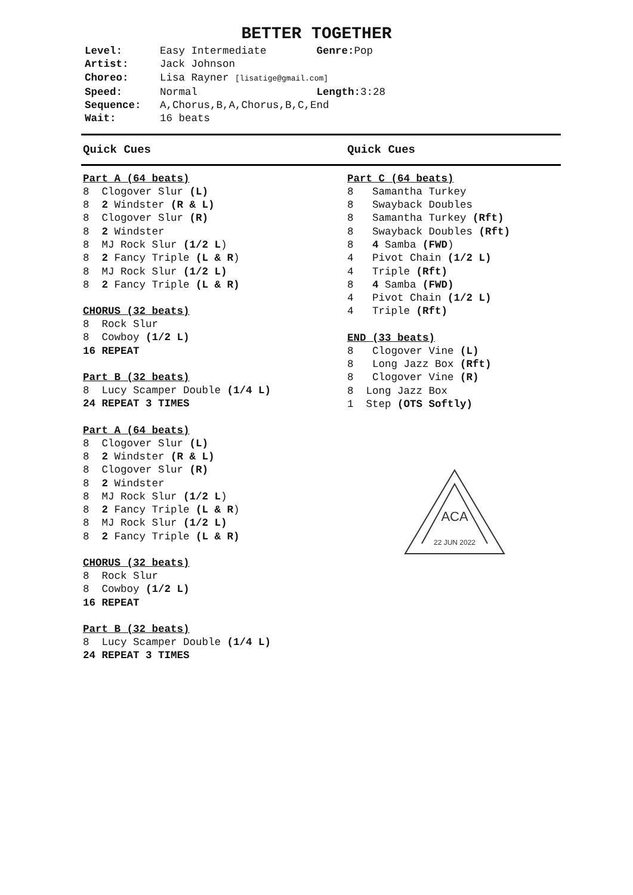BETTER TOGETHER
Level: Easy Intermediate Genre: Pop
Artist: Jack Johnson
Choreo: Lisa Rayner [lisatige@gmail.com]
Speed: Normal Length: 3:28
Sequence: A,Chorus,B,A,Chorus,B,C,End
Wait: 16 beats
Quick Cues Quick Cues
Part A (64 beats)
8 Clogover Slur (L)
8 2 Windster (R & L)
8 Clogover Slur (R)
8 2 Windster
8 MJ Rock Slur (1/2 L)
8 2 Fancy Triple (L & R)
8 MJ Rock Slur (1/2 L)
8 2 Fancy Triple (L & R)
CHORUS (32 beats)
8 Rock Slur
8 Cowboy (1/2 L)
16 REPEAT
Part B (32 beats)
8 Lucy Scamper Double (1/4 L)
24 REPEAT 3 TIMES
Part A (64 beats)
8 Clogover Slur (L)
8 2 Windster (R & L)
8 Clogover Slur (R)
8 2 Windster
8 MJ Rock Slur (1/2 L)
8 2 Fancy Triple (L & R)
8 MJ Rock Slur (1/2 L)
8 2 Fancy Triple (L & R)
CHORUS (32 beats)
8 Rock Slur
8 Cowboy (1/2 L)
16 REPEAT
Part B (32 beats)
8 Lucy Scamper Double (1/4 L)
24 REPEAT 3 TIMES
Part C (64 beats)
8 Samantha Turkey
8 Swayback Doubles
8 Samantha Turkey (Rft)
8 Swayback Doubles (Rft)
8 4 Samba (FWD)
4 Pivot Chain (1/2 L)
4 Triple (Rft)
8 4 Samba (FWD)
4 Pivot Chain (1/2 L)
4 Triple (Rft)
END (33 beats)
8 Clogover Vine (L)
8 Long Jazz Box (Rft)
8 Clogover Vine (R)
8 Long Jazz Box
1 Step (OTS Softly)
ACA
22 JUN 2022